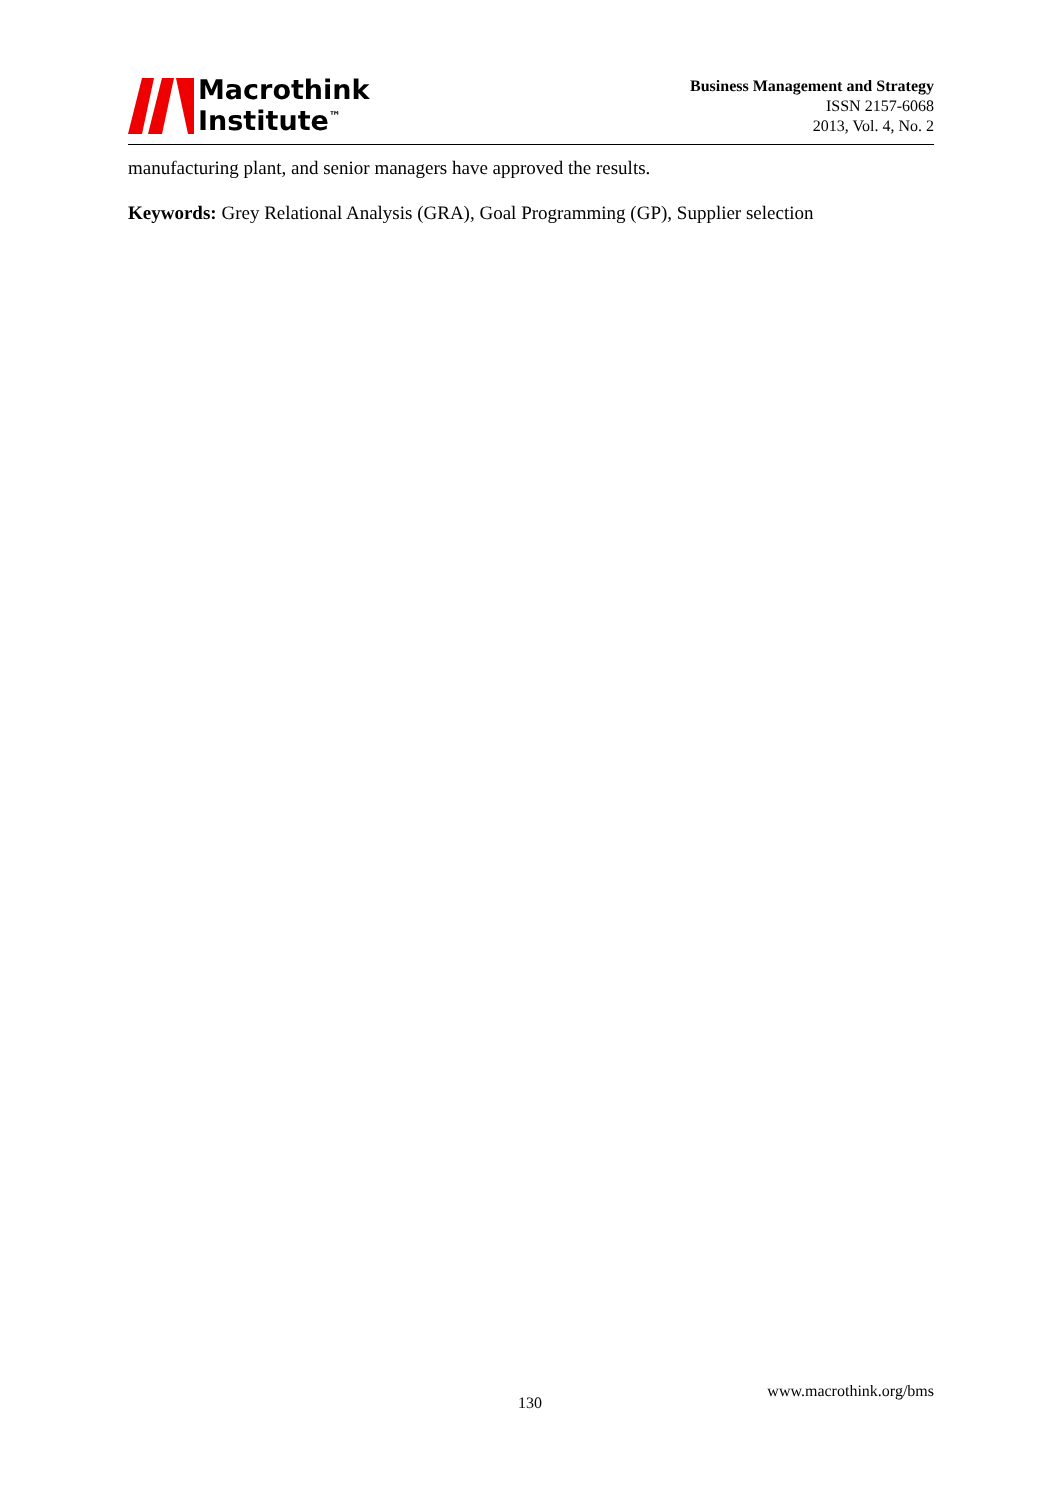Macrothink
Institute<sup>™</sup>
Business Management and Strategy
ISSN 2157-6068
2013, Vol. 4, No. 2
manufacturing plant, and senior managers have approved the results.
Keywords: Grey Relational Analysis (GRA), Goal Programming (GP), Supplier selection
130
www.macrothink.org/bms